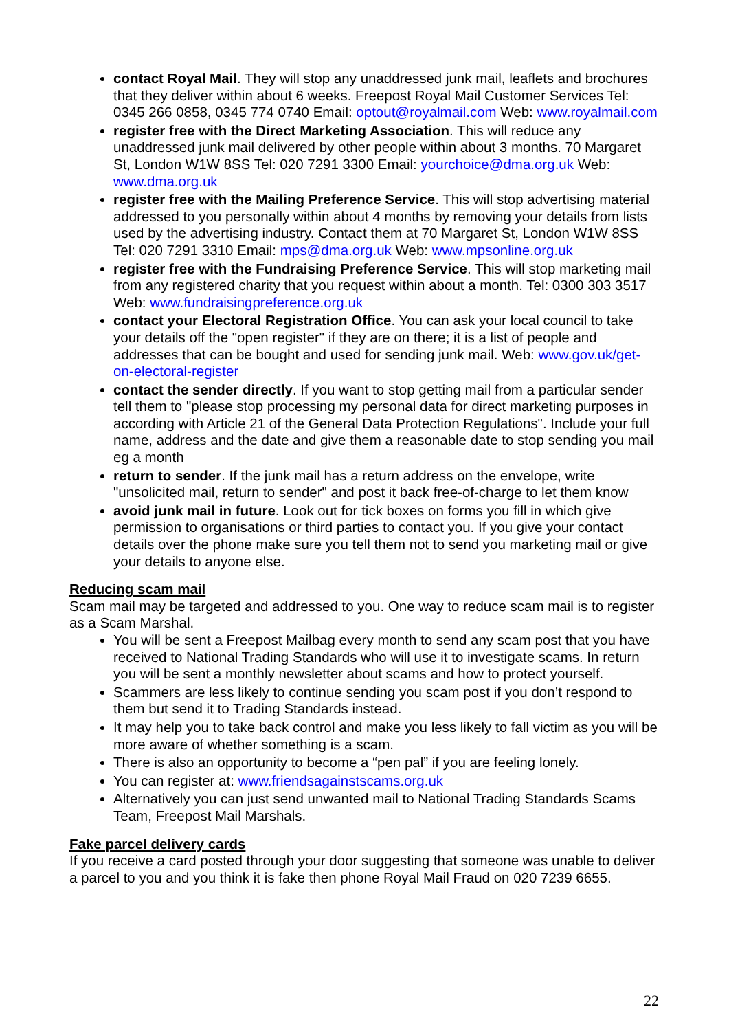contact Royal Mail. They will stop any unaddressed junk mail, leaflets and brochures that they deliver within about 6 weeks. Freepost Royal Mail Customer Services Tel: 0345 266 0858, 0345 774 0740 Email: optout@royalmail.com Web: www.royalmail.com
register free with the Direct Marketing Association. This will reduce any unaddressed junk mail delivered by other people within about 3 months. 70 Margaret St, London W1W 8SS Tel: 020 7291 3300 Email: yourchoice@dma.org.uk Web: www.dma.org.uk
register free with the Mailing Preference Service. This will stop advertising material addressed to you personally within about 4 months by removing your details from lists used by the advertising industry. Contact them at 70 Margaret St, London W1W 8SS Tel: 020 7291 3310 Email: mps@dma.org.uk Web: www.mpsonline.org.uk
register free with the Fundraising Preference Service. This will stop marketing mail from any registered charity that you request within about a month. Tel: 0300 303 3517 Web: www.fundraisingpreference.org.uk
contact your Electoral Registration Office. You can ask your local council to take your details off the "open register" if they are on there; it is a list of people and addresses that can be bought and used for sending junk mail. Web: www.gov.uk/get-on-electoral-register
contact the sender directly. If you want to stop getting mail from a particular sender tell them to "please stop processing my personal data for direct marketing purposes in according with Article 21 of the General Data Protection Regulations". Include your full name, address and the date and give them a reasonable date to stop sending you mail eg a month
return to sender. If the junk mail has a return address on the envelope, write "unsolicited mail, return to sender" and post it back free-of-charge to let them know
avoid junk mail in future. Look out for tick boxes on forms you fill in which give permission to organisations or third parties to contact you. If you give your contact details over the phone make sure you tell them not to send you marketing mail or give your details to anyone else.
Reducing scam mail
Scam mail may be targeted and addressed to you. One way to reduce scam mail is to register as a Scam Marshal.
You will be sent a Freepost Mailbag every month to send any scam post that you have received to National Trading Standards who will use it to investigate scams. In return you will be sent a monthly newsletter about scams and how to protect yourself.
Scammers are less likely to continue sending you scam post if you don’t respond to them but send it to Trading Standards instead.
It may help you to take back control and make you less likely to fall victim as you will be more aware of whether something is a scam.
There is also an opportunity to become a “pen pal” if you are feeling lonely.
You can register at: www.friendsagainstscams.org.uk
Alternatively you can just send unwanted mail to National Trading Standards Scams Team, Freepost Mail Marshals.
Fake parcel delivery cards
If you receive a card posted through your door suggesting that someone was unable to deliver a parcel to you and you think it is fake then phone Royal Mail Fraud on 020 7239 6655.
22